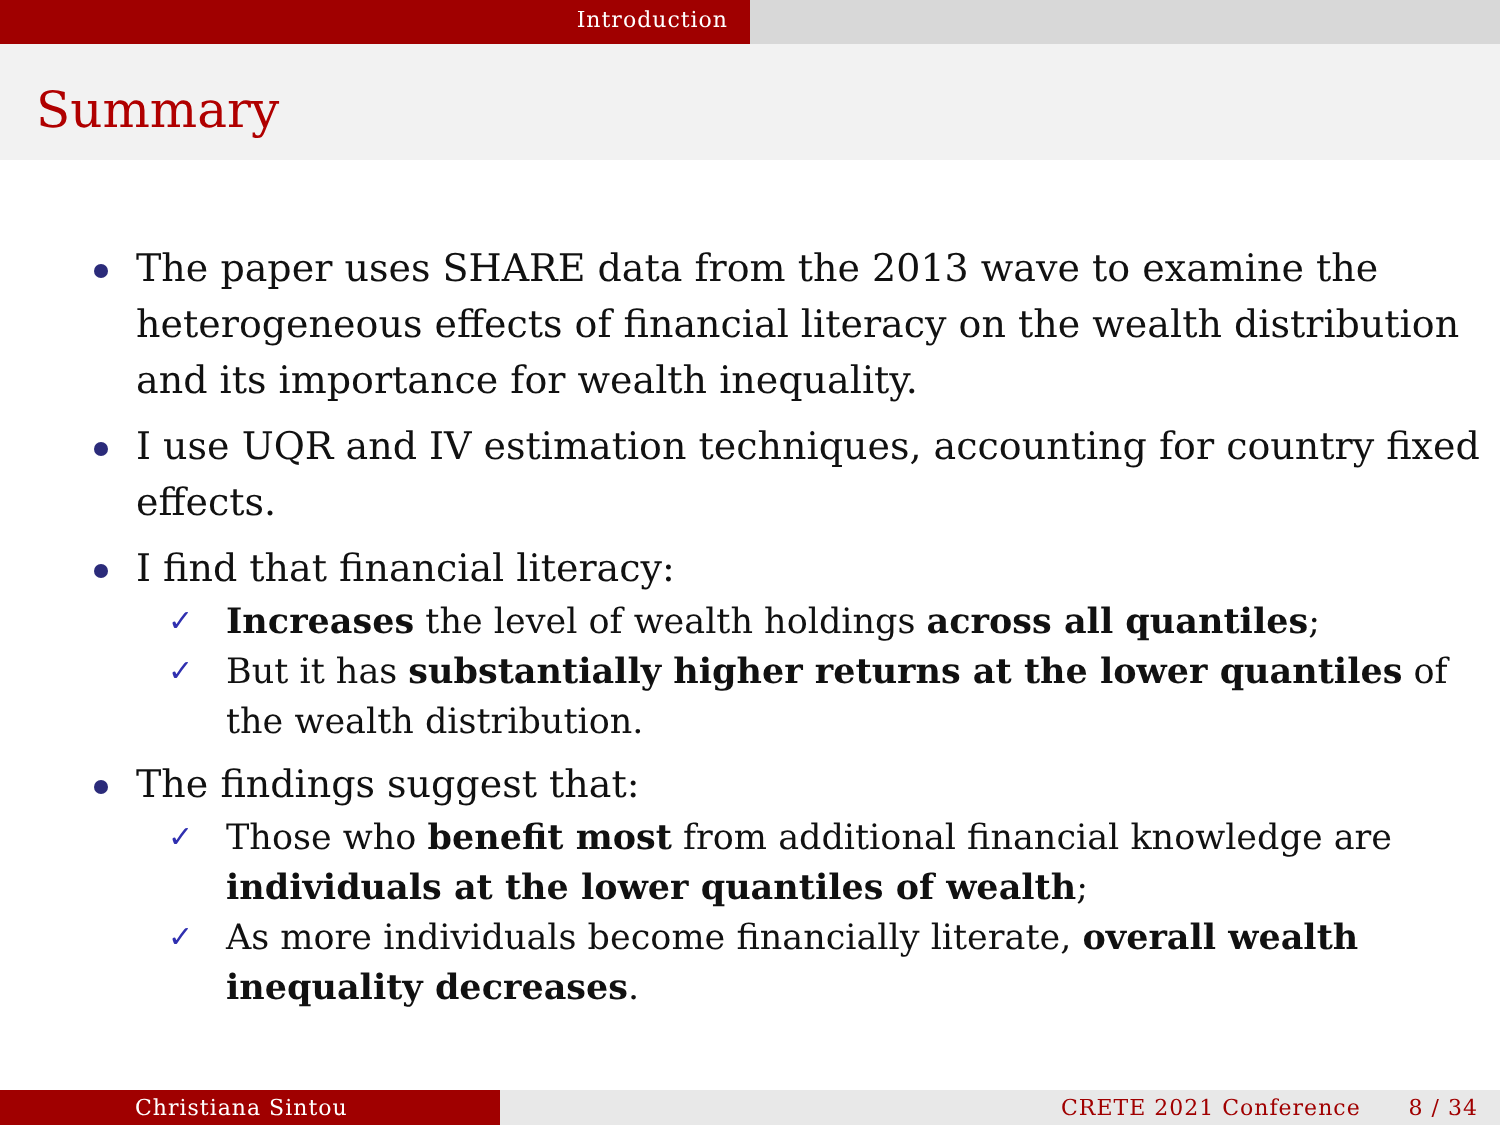Introduction
Summary
The paper uses SHARE data from the 2013 wave to examine the heterogeneous effects of financial literacy on the wealth distribution and its importance for wealth inequality.
I use UQR and IV estimation techniques, accounting for country fixed effects.
I find that financial literacy:
✓ Increases the level of wealth holdings across all quantiles;
✓ But it has substantially higher returns at the lower quantiles of the wealth distribution.
The findings suggest that:
✓ Those who benefit most from additional financial knowledge are individuals at the lower quantiles of wealth;
✓ As more individuals become financially literate, overall wealth inequality decreases.
Christiana Sintou CRETE 2021 Conference 8 / 34